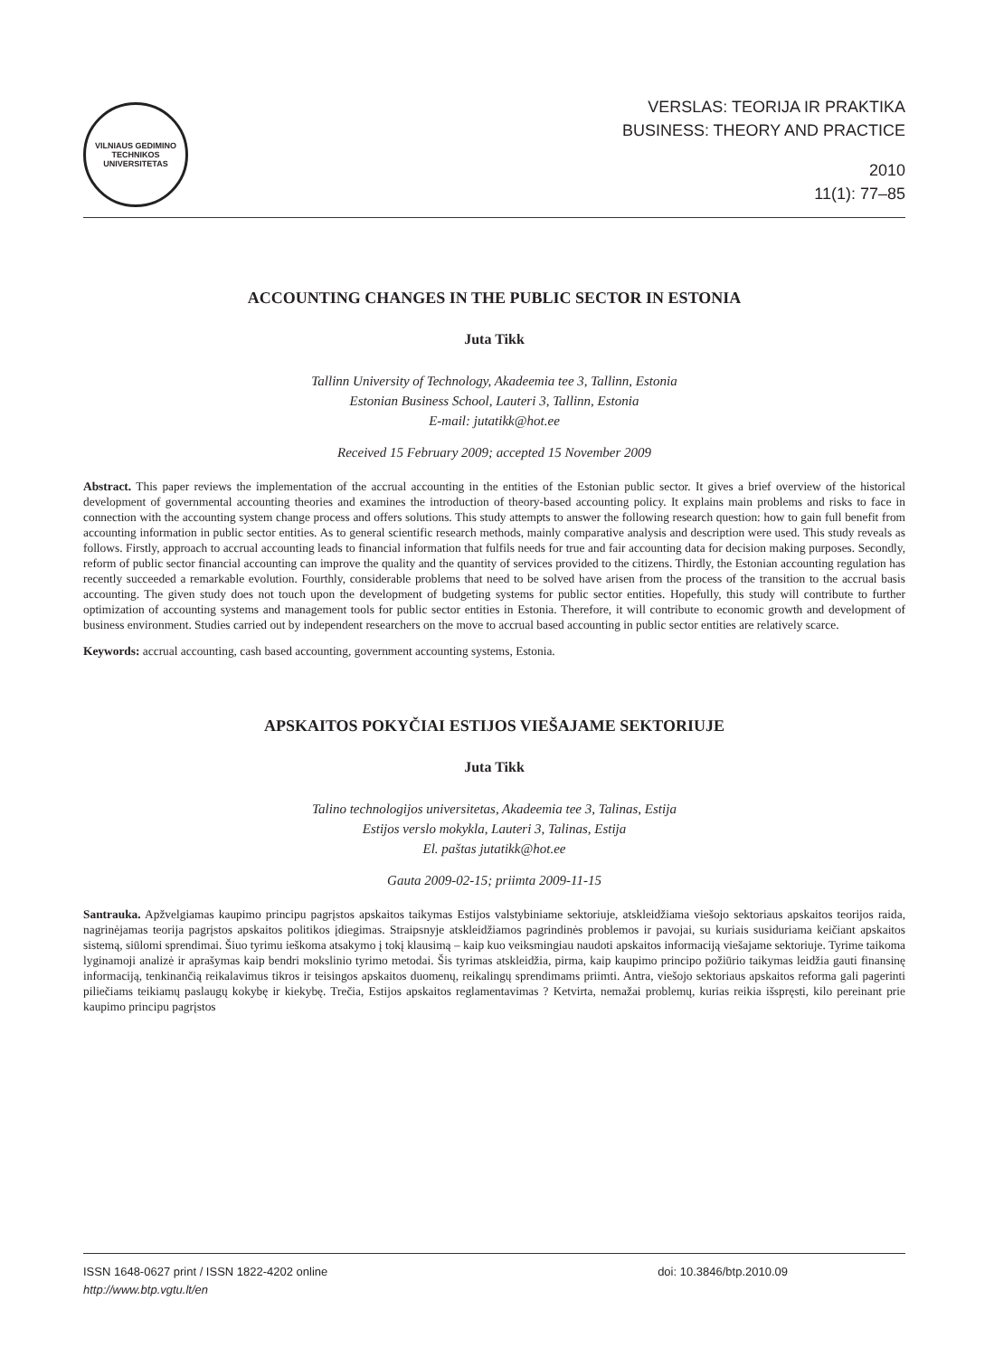VILNIAUS GEDIMINO TECHNIKOS UNIVERSITETAS
VERSLAS: TEORIJA IR PRAKTIKA
BUSINESS: THEORY AND PRACTICE
2010
11(1): 77–85
ACCOUNTING CHANGES IN THE PUBLIC SECTOR IN ESTONIA
Juta Tikk
Tallinn University of Technology, Akadeemia tee 3, Tallinn, Estonia
Estonian Business School, Lauteri 3, Tallinn, Estonia
E-mail: jutatikk@hot.ee
Received 15 February 2009; accepted 15 November 2009
Abstract. This paper reviews the implementation of the accrual accounting in the entities of the Estonian public sector. It gives a brief overview of the historical development of governmental accounting theories and examines the introduction of theory-based accounting policy. It explains main problems and risks to face in connection with the accounting system change process and offers solutions. This study attempts to answer the following research question: how to gain full benefit from accounting information in public sector entities. As to general scientific research methods, mainly comparative analysis and description were used. This study reveals as follows. Firstly, approach to accrual accounting leads to financial information that fulfils needs for true and fair accounting data for decision making purposes. Secondly, reform of public sector financial accounting can improve the quality and the quantity of services provided to the citizens. Thirdly, the Estonian accounting regulation has recently succeeded a remarkable evolution. Fourthly, considerable problems that need to be solved have arisen from the process of the transition to the accrual basis accounting. The given study does not touch upon the development of budgeting systems for public sector entities. Hopefully, this study will contribute to further optimization of accounting systems and management tools for public sector entities in Estonia. Therefore, it will contribute to economic growth and development of business environment. Studies carried out by independent researchers on the move to accrual based accounting in public sector entities are relatively scarce.
Keywords: accrual accounting, cash based accounting, government accounting systems, Estonia.
APSKAITOS POKYČIAI ESTIJOS VIEŠAJAME SEKTORIUJE
Juta Tikk
Talino technologijos universitetas, Akadeemia tee 3, Talinas, Estija
Estijos verslo mokykla, Lauteri 3, Talinas, Estija
El. paštas jutatikk@hot.ee
Gauta 2009-02-15; priimta 2009-11-15
Santrauka. Apžvelgiamas kaupimo principu pagrįstos apskaitos taikymas Estijos valstybiniame sektoriuje, atskleidžiama viešojo sektoriaus apskaitos teorijos raida, nagrinėjamas teorija pagrįstos apskaitos politikos įdiegimas. Straipsnyje atskleidžiamos pagrindinės problemos ir pavojai, su kuriais susiduriama keičiant apskaitos sistemą, siūlomi sprendimai. Šiuo tyrimu ieškoma atsakymo į tokį klausimą – kaip kuo veiksmingiau naudoti apskaitos informaciją viešajame sektoriuje. Tyrime taikoma lyginamoji analizė ir aprašymas kaip bendri mokslinio tyrimo metodai. Šis tyrimas atskleidžia, pirma, kaip kaupimo principo požiūrio taikymas leidžia gauti finansinę informaciją, tenkinančią reikalavimus tikros ir teisingos apskaitos duomenų, reikalingų sprendimams priimti. Antra, viešojo sektoriaus apskaitos reforma gali pagerinti piliečiams teikiamų paslaugų kokybę ir kiekybę. Trečia, Estijos apskaitos reglamentavimas ? Ketvirta, nemažai problemų, kurias reikia išspręsti, kilo pereinant prie kaupimo principu pagrįstos
ISSN 1648-0627 print / ISSN 1822-4202 online
http://www.btp.vgtu.lt/en
doi: 10.3846/btp.2010.09